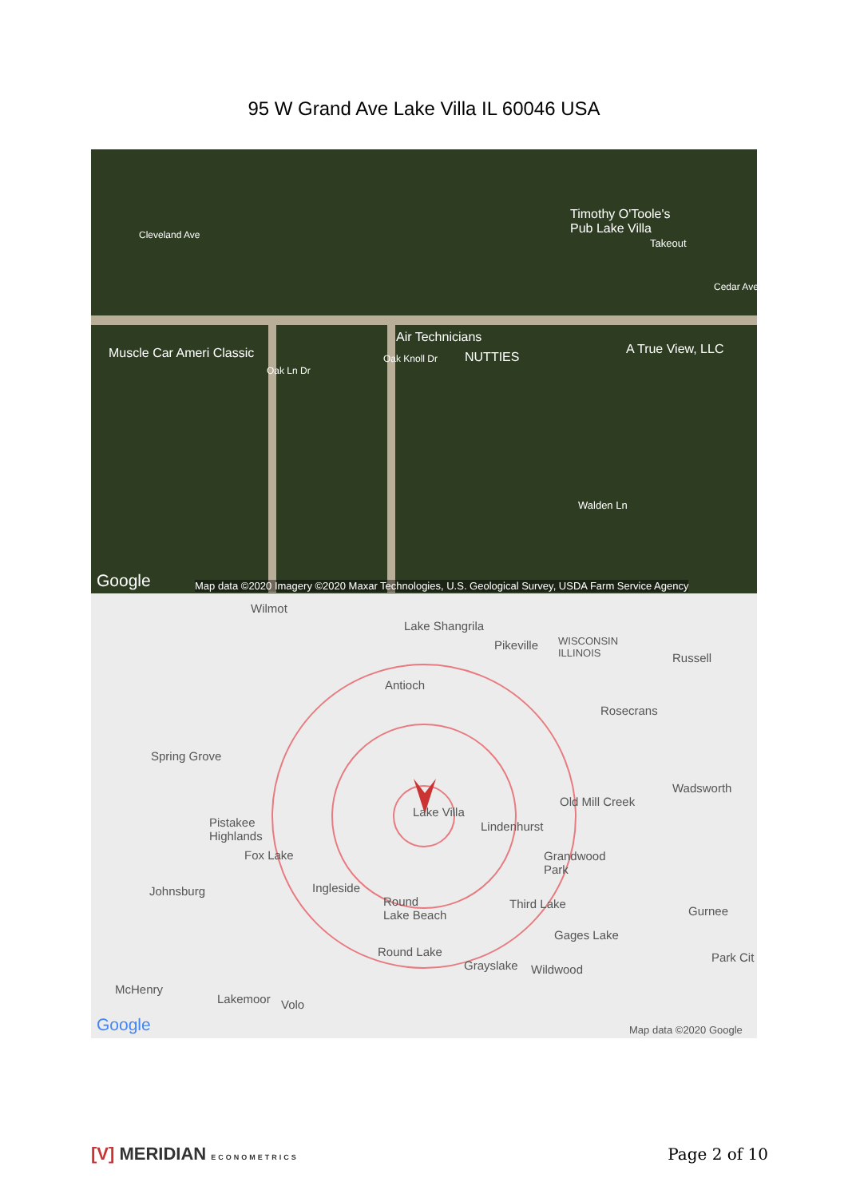95 W Grand Ave Lake Villa IL 60046 USA
Timothy O'Toole's
Pub Lake Villa
Takeout
Muscle Car Ameri Classic
Air Technicians
NUTTIES
A True View, LLC
Walden Ln
Cleveland Ave
Oak Ln Dr
Oak Knoll Dr
Cedar Ave
Google Map data ©2020 Imagery ©2020 Maxar Technologies, U.S. Geological Survey, USDA Farm Service Agency
Wilmot
Lake Shangrila
Pikeville
WISCONSIN
ILLINOIS
Russell
Antioch
Rosecrans
Spring Grove
Wadsworth
Old Mill Creek
Lake Villa
Pistakee
Highlands
Lindenhurst
Fox Lake
Grandwood
Park
Johnsburg Ingleside
Round
Lake Beach
Third Lake
Gurnee
Gages Lake
Round Lake Park Cit
Grayslake Wildwood
McHenry
Lakemoor Volo
Google Map data ©2020 Google
[V] MERIDIAN ECONOMETRICS
Page 2 of 10